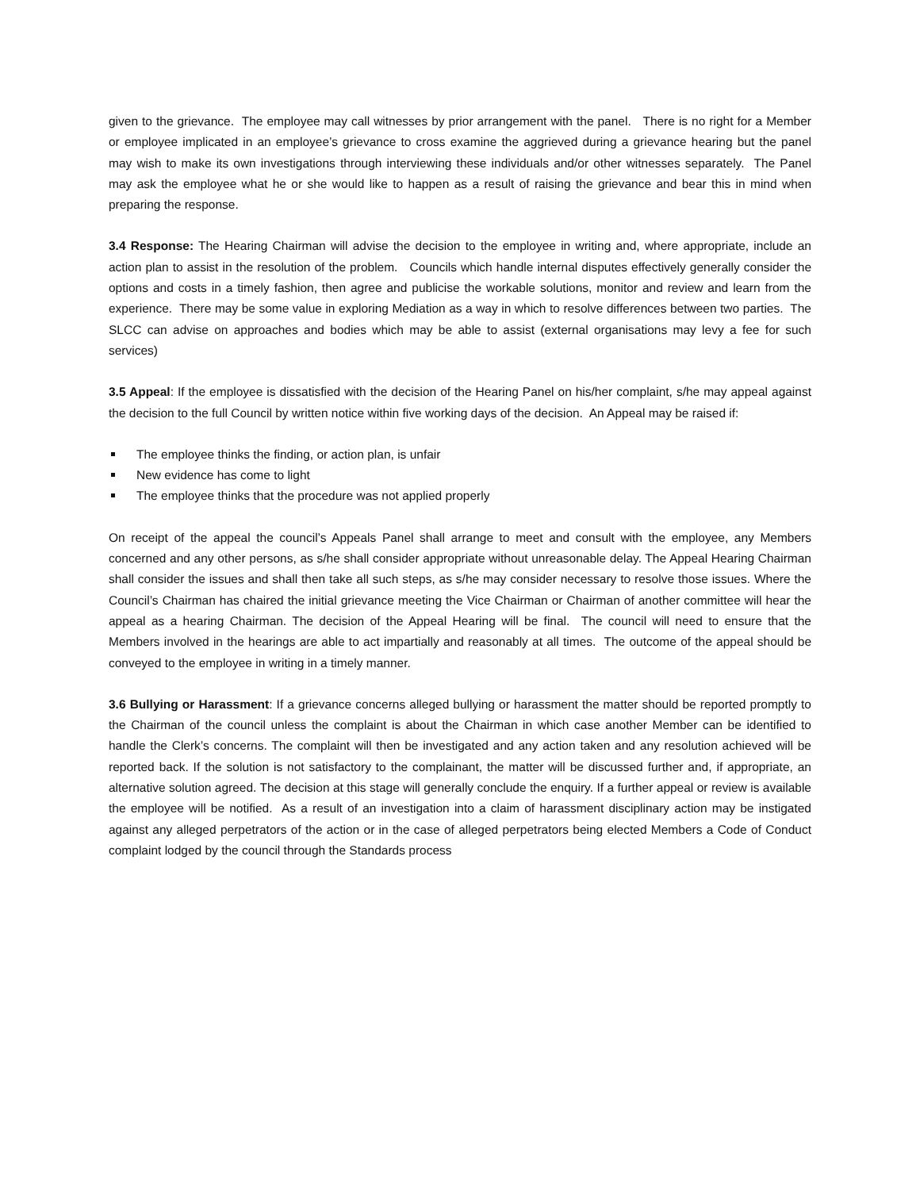given to the grievance. The employee may call witnesses by prior arrangement with the panel. There is no right for a Member or employee implicated in an employee’s grievance to cross examine the aggrieved during a grievance hearing but the panel may wish to make its own investigations through interviewing these individuals and/or other witnesses separately. The Panel may ask the employee what he or she would like to happen as a result of raising the grievance and bear this in mind when preparing the response.
3.4 Response: The Hearing Chairman will advise the decision to the employee in writing and, where appropriate, include an action plan to assist in the resolution of the problem. Councils which handle internal disputes effectively generally consider the options and costs in a timely fashion, then agree and publicise the workable solutions, monitor and review and learn from the experience. There may be some value in exploring Mediation as a way in which to resolve differences between two parties. The SLCC can advise on approaches and bodies which may be able to assist (external organisations may levy a fee for such services)
3.5 Appeal: If the employee is dissatisfied with the decision of the Hearing Panel on his/her complaint, s/he may appeal against the decision to the full Council by written notice within five working days of the decision. An Appeal may be raised if:
The employee thinks the finding, or action plan, is unfair
New evidence has come to light
The employee thinks that the procedure was not applied properly
On receipt of the appeal the council’s Appeals Panel shall arrange to meet and consult with the employee, any Members concerned and any other persons, as s/he shall consider appropriate without unreasonable delay. The Appeal Hearing Chairman shall consider the issues and shall then take all such steps, as s/he may consider necessary to resolve those issues. Where the Council’s Chairman has chaired the initial grievance meeting the Vice Chairman or Chairman of another committee will hear the appeal as a hearing Chairman. The decision of the Appeal Hearing will be final. The council will need to ensure that the Members involved in the hearings are able to act impartially and reasonably at all times. The outcome of the appeal should be conveyed to the employee in writing in a timely manner.
3.6 Bullying or Harassment: If a grievance concerns alleged bullying or harassment the matter should be reported promptly to the Chairman of the council unless the complaint is about the Chairman in which case another Member can be identified to handle the Clerk’s concerns. The complaint will then be investigated and any action taken and any resolution achieved will be reported back. If the solution is not satisfactory to the complainant, the matter will be discussed further and, if appropriate, an alternative solution agreed. The decision at this stage will generally conclude the enquiry. If a further appeal or review is available the employee will be notified. As a result of an investigation into a claim of harassment disciplinary action may be instigated against any alleged perpetrators of the action or in the case of alleged perpetrators being elected Members a Code of Conduct complaint lodged by the council through the Standards process